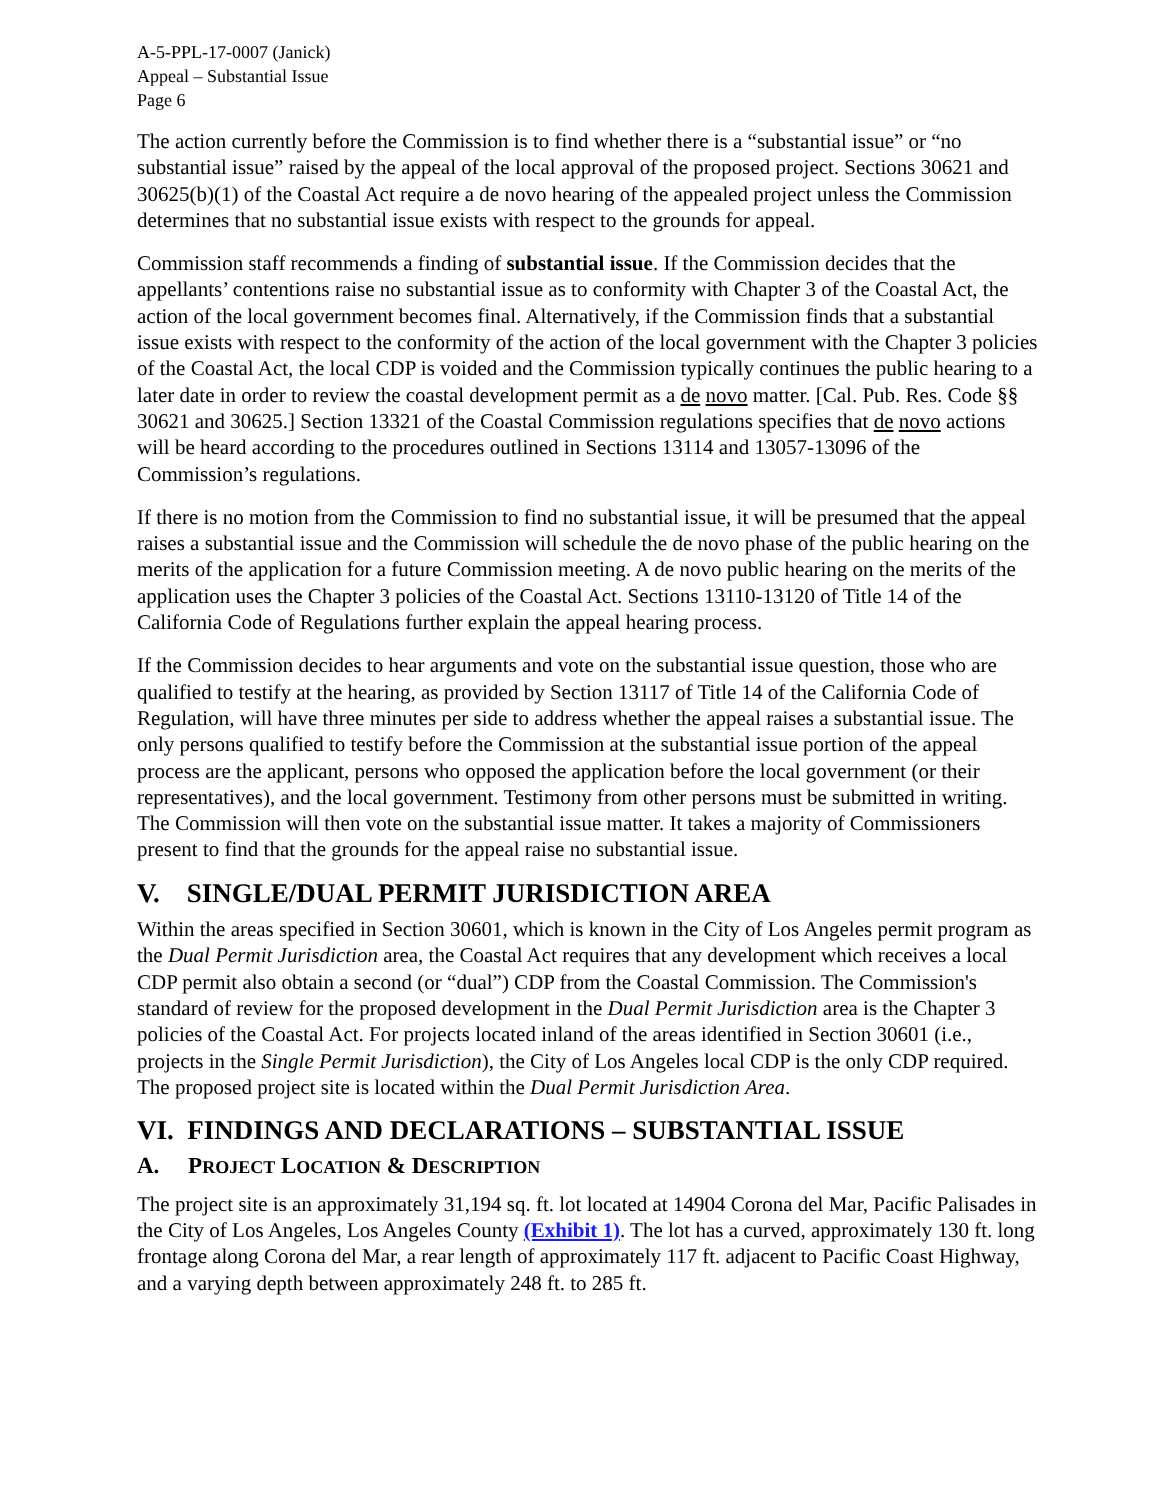A-5-PPL-17-0007 (Janick)
Appeal – Substantial Issue
Page 6
The action currently before the Commission is to find whether there is a “substantial issue” or “no substantial issue” raised by the appeal of the local approval of the proposed project. Sections 30621 and 30625(b)(1) of the Coastal Act require a de novo hearing of the appealed project unless the Commission determines that no substantial issue exists with respect to the grounds for appeal.
Commission staff recommends a finding of substantial issue. If the Commission decides that the appellants’ contentions raise no substantial issue as to conformity with Chapter 3 of the Coastal Act, the action of the local government becomes final. Alternatively, if the Commission finds that a substantial issue exists with respect to the conformity of the action of the local government with the Chapter 3 policies of the Coastal Act, the local CDP is voided and the Commission typically continues the public hearing to a later date in order to review the coastal development permit as a de novo matter. [Cal. Pub. Res. Code §§ 30621 and 30625.] Section 13321 of the Coastal Commission regulations specifies that de novo actions will be heard according to the procedures outlined in Sections 13114 and 13057-13096 of the Commission’s regulations.
If there is no motion from the Commission to find no substantial issue, it will be presumed that the appeal raises a substantial issue and the Commission will schedule the de novo phase of the public hearing on the merits of the application for a future Commission meeting. A de novo public hearing on the merits of the application uses the Chapter 3 policies of the Coastal Act. Sections 13110-13120 of Title 14 of the California Code of Regulations further explain the appeal hearing process.
If the Commission decides to hear arguments and vote on the substantial issue question, those who are qualified to testify at the hearing, as provided by Section 13117 of Title 14 of the California Code of Regulation, will have three minutes per side to address whether the appeal raises a substantial issue. The only persons qualified to testify before the Commission at the substantial issue portion of the appeal process are the applicant, persons who opposed the application before the local government (or their representatives), and the local government. Testimony from other persons must be submitted in writing. The Commission will then vote on the substantial issue matter. It takes a majority of Commissioners present to find that the grounds for the appeal raise no substantial issue.
V. SINGLE/DUAL PERMIT JURISDICTION AREA
Within the areas specified in Section 30601, which is known in the City of Los Angeles permit program as the Dual Permit Jurisdiction area, the Coastal Act requires that any development which receives a local CDP permit also obtain a second (or “dual”) CDP from the Coastal Commission. The Commission's standard of review for the proposed development in the Dual Permit Jurisdiction area is the Chapter 3 policies of the Coastal Act. For projects located inland of the areas identified in Section 30601 (i.e., projects in the Single Permit Jurisdiction), the City of Los Angeles local CDP is the only CDP required. The proposed project site is located within the Dual Permit Jurisdiction Area.
VI. FINDINGS AND DECLARATIONS – SUBSTANTIAL ISSUE
A. PROJECT LOCATION & DESCRIPTION
The project site is an approximately 31,194 sq. ft. lot located at 14904 Corona del Mar, Pacific Palisades in the City of Los Angeles, Los Angeles County (Exhibit 1). The lot has a curved, approximately 130 ft. long frontage along Corona del Mar, a rear length of approximately 117 ft. adjacent to Pacific Coast Highway, and a varying depth between approximately 248 ft. to 285 ft.